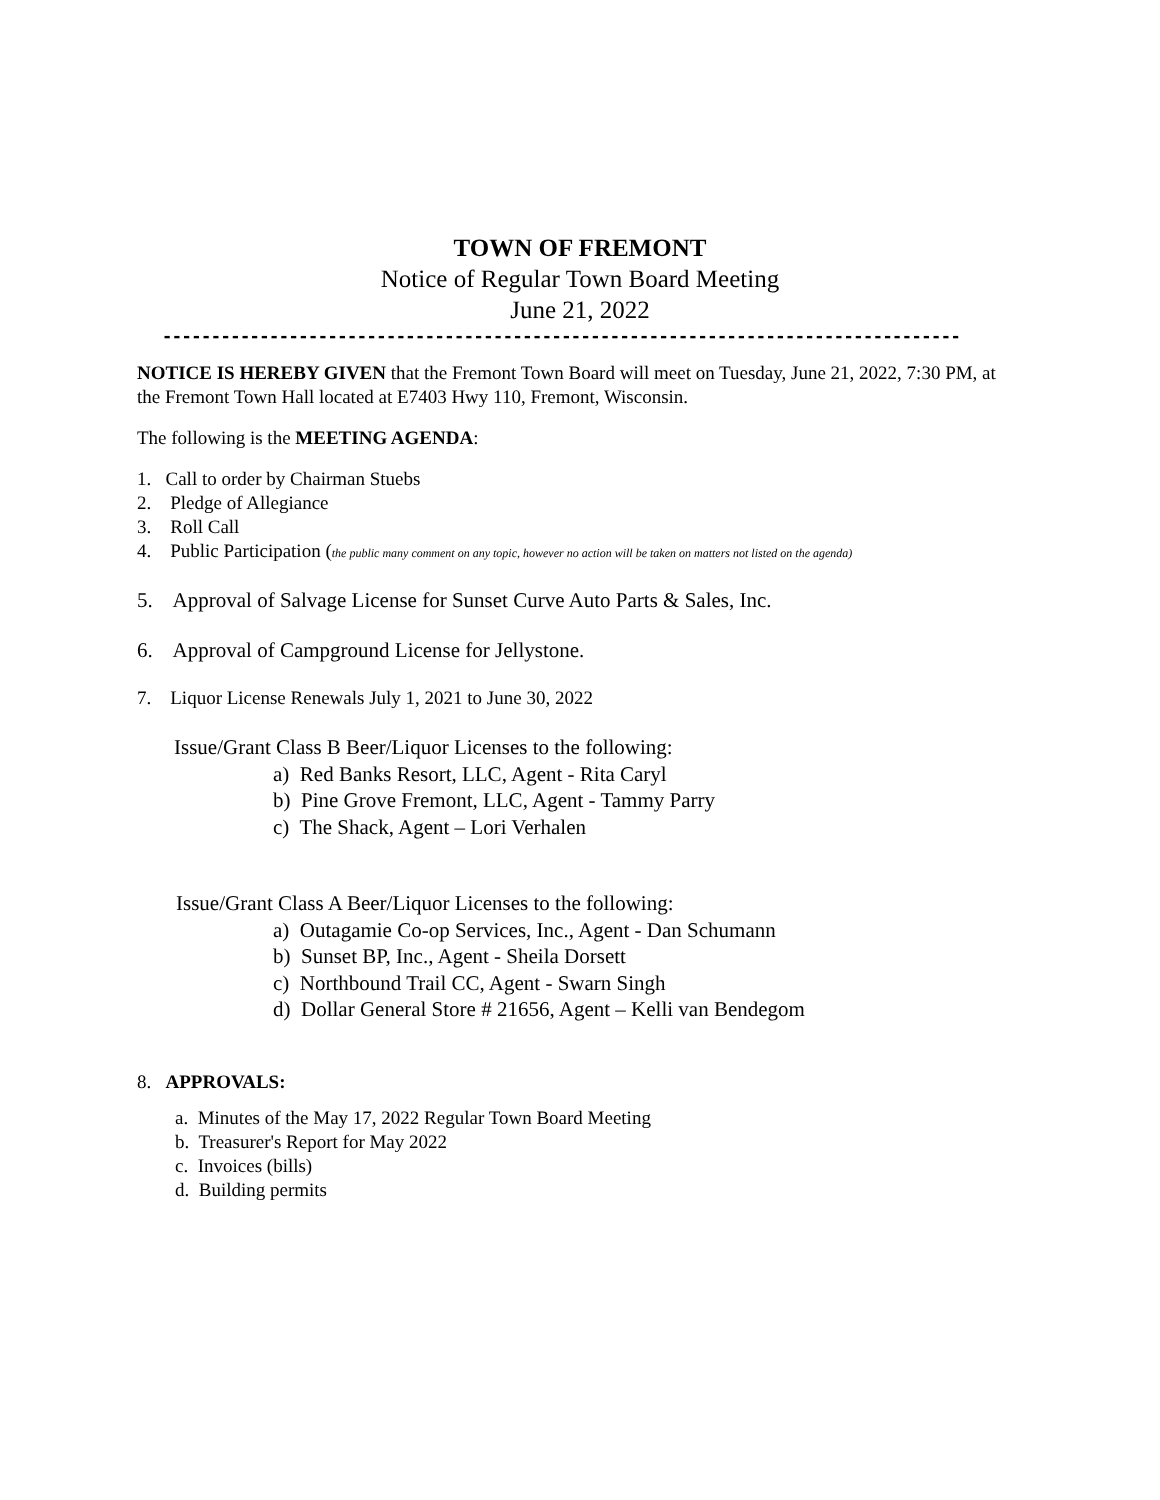TOWN OF FREMONT
Notice of Regular Town Board Meeting
June 21, 2022
----------------------------------------------------------------------------------
NOTICE IS HEREBY GIVEN that the Fremont Town Board will meet on Tuesday, June 21, 2022, 7:30 PM, at the Fremont Town Hall located at E7403 Hwy 110, Fremont, Wisconsin.
The following is the MEETING AGENDA:
1. Call to order by Chairman Stuebs
2. Pledge of Allegiance
3. Roll Call
4. Public Participation (the public many comment on any topic, however no action will be taken on matters not listed on the agenda)
5. Approval of Salvage License for Sunset Curve Auto Parts & Sales, Inc.
6. Approval of Campground License for Jellystone.
7. Liquor License Renewals July 1, 2021 to June 30, 2022
Issue/Grant Class B Beer/Liquor Licenses to the following:
a) Red Banks Resort, LLC, Agent - Rita Caryl
b) Pine Grove Fremont, LLC, Agent - Tammy Parry
c) The Shack, Agent – Lori Verhalen
Issue/Grant Class A Beer/Liquor Licenses to the following:
a) Outagamie Co-op Services, Inc., Agent - Dan Schumann
b) Sunset BP, Inc., Agent - Sheila Dorsett
c) Northbound Trail CC, Agent - Swarn Singh
d) Dollar General Store # 21656, Agent – Kelli van Bendegom
8. APPROVALS:
a. Minutes of the May 17, 2022 Regular Town Board Meeting
b. Treasurer's Report for May 2022
c. Invoices (bills)
d. Building permits